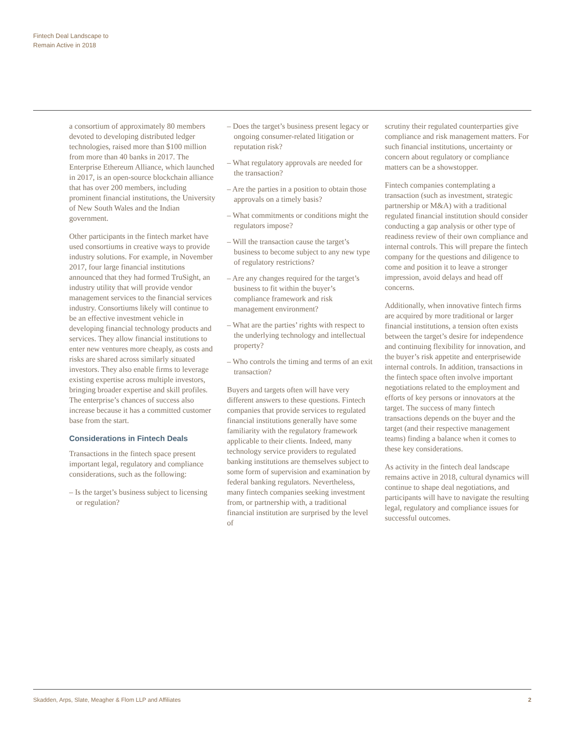Fintech Deal Landscape to
Remain Active in 2018
a consortium of approximately 80 members devoted to developing distributed ledger technologies, raised more than $100 million from more than 40 banks in 2017. The Enterprise Ethereum Alliance, which launched in 2017, is an open-source blockchain alliance that has over 200 members, including prominent financial institutions, the University of New South Wales and the Indian government.
Other participants in the fintech market have used consortiums in creative ways to provide industry solutions. For example, in November 2017, four large financial institutions announced that they had formed TruSight, an industry utility that will provide vendor management services to the financial services industry. Consortiums likely will continue to be an effective investment vehicle in developing financial technology products and services. They allow financial institutions to enter new ventures more cheaply, as costs and risks are shared across similarly situated investors. They also enable firms to leverage existing expertise across multiple investors, bringing broader expertise and skill profiles. The enterprise’s chances of success also increase because it has a committed customer base from the start.
Considerations in Fintech Deals
Transactions in the fintech space present important legal, regulatory and compliance considerations, such as the following:
– Is the target’s business subject to licensing or regulation?
– Does the target’s business present legacy or ongoing consumer-related litigation or reputation risk?
– What regulatory approvals are needed for the transaction?
– Are the parties in a position to obtain those approvals on a timely basis?
– What commitments or conditions might the regulators impose?
– Will the transaction cause the target’s business to become subject to any new type of regulatory restrictions?
– Are any changes required for the target’s business to fit within the buyer’s compliance framework and risk management environment?
– What are the parties’ rights with respect to the underlying technology and intellectual property?
– Who controls the timing and terms of an exit transaction?
Buyers and targets often will have very different answers to these questions. Fintech companies that provide services to regulated financial institutions generally have some familiarity with the regulatory framework applicable to their clients. Indeed, many technology service providers to regulated banking institutions are themselves subject to some form of supervision and examination by federal banking regulators. Nevertheless, many fintech companies seeking investment from, or partnership with, a traditional financial institution are surprised by the level of
scrutiny their regulated counterparties give compliance and risk management matters. For such financial institutions, uncertainty or concern about regulatory or compliance matters can be a showstopper.
Fintech companies contemplating a transaction (such as investment, strategic partnership or M&A) with a traditional regulated financial institution should consider conducting a gap analysis or other type of readiness review of their own compliance and internal controls. This will prepare the fintech company for the questions and diligence to come and position it to leave a stronger impression, avoid delays and head off concerns.
Additionally, when innovative fintech firms are acquired by more traditional or larger financial institutions, a tension often exists between the target’s desire for independence and continuing flexibility for innovation, and the buyer’s risk appetite and enterprisewide internal controls. In addition, transactions in the fintech space often involve important negotiations related to the employment and efforts of key persons or innovators at the target. The success of many fintech transactions depends on the buyer and the target (and their respective management teams) finding a balance when it comes to these key considerations.
As activity in the fintech deal landscape remains active in 2018, cultural dynamics will continue to shape deal negotiations, and participants will have to navigate the resulting legal, regulatory and compliance issues for successful outcomes.
Skadden, Arps, Slate, Meagher & Flom LLP and Affiliates 2